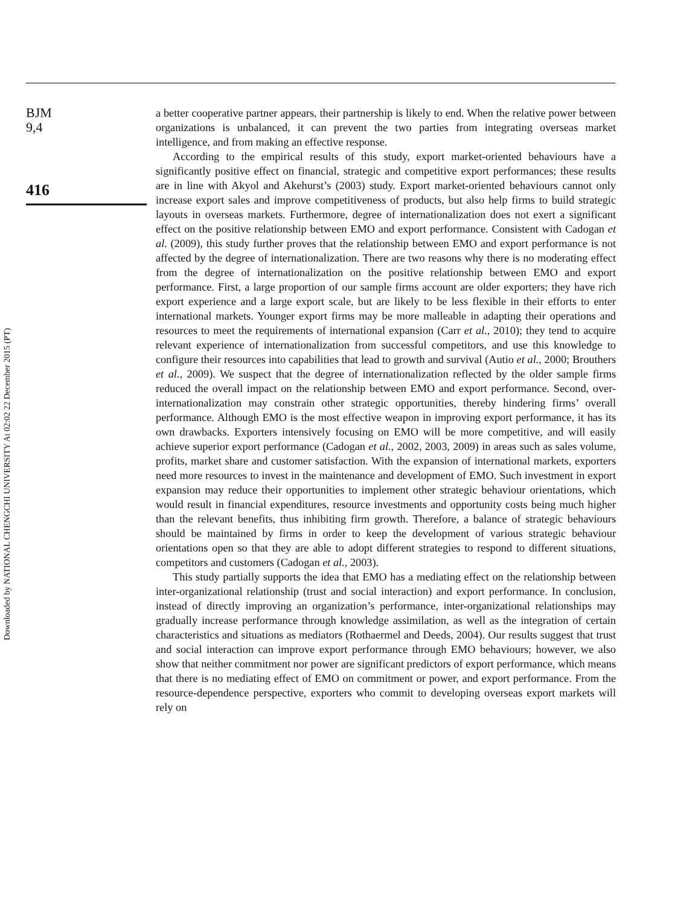Downloaded by NATIONAL CHENGCHI UNIVERSITY At 02:02 22 December 2015 (PT)
BJM
9,4
416
a better cooperative partner appears, their partnership is likely to end. When the relative power between organizations is unbalanced, it can prevent the two parties from integrating overseas market intelligence, and from making an effective response.
According to the empirical results of this study, export market-oriented behaviours have a significantly positive effect on financial, strategic and competitive export performances; these results are in line with Akyol and Akehurst’s (2003) study. Export market-oriented behaviours cannot only increase export sales and improve competitiveness of products, but also help firms to build strategic layouts in overseas markets. Furthermore, degree of internationalization does not exert a significant effect on the positive relationship between EMO and export performance. Consistent with Cadogan et al. (2009), this study further proves that the relationship between EMO and export performance is not affected by the degree of internationalization. There are two reasons why there is no moderating effect from the degree of internationalization on the positive relationship between EMO and export performance. First, a large proportion of our sample firms account are older exporters; they have rich export experience and a large export scale, but are likely to be less flexible in their efforts to enter international markets. Younger export firms may be more malleable in adapting their operations and resources to meet the requirements of international expansion (Carr et al., 2010); they tend to acquire relevant experience of internationalization from successful competitors, and use this knowledge to configure their resources into capabilities that lead to growth and survival (Autio et al., 2000; Brouthers et al., 2009). We suspect that the degree of internationalization reflected by the older sample firms reduced the overall impact on the relationship between EMO and export performance. Second, over-internationalization may constrain other strategic opportunities, thereby hindering firms’ overall performance. Although EMO is the most effective weapon in improving export performance, it has its own drawbacks. Exporters intensively focusing on EMO will be more competitive, and will easily achieve superior export performance (Cadogan et al., 2002, 2003, 2009) in areas such as sales volume, profits, market share and customer satisfaction. With the expansion of international markets, exporters need more resources to invest in the maintenance and development of EMO. Such investment in export expansion may reduce their opportunities to implement other strategic behaviour orientations, which would result in financial expenditures, resource investments and opportunity costs being much higher than the relevant benefits, thus inhibiting firm growth. Therefore, a balance of strategic behaviours should be maintained by firms in order to keep the development of various strategic behaviour orientations open so that they are able to adopt different strategies to respond to different situations, competitors and customers (Cadogan et al., 2003).
This study partially supports the idea that EMO has a mediating effect on the relationship between inter-organizational relationship (trust and social interaction) and export performance. In conclusion, instead of directly improving an organization’s performance, inter-organizational relationships may gradually increase performance through knowledge assimilation, as well as the integration of certain characteristics and situations as mediators (Rothaermel and Deeds, 2004). Our results suggest that trust and social interaction can improve export performance through EMO behaviours; however, we also show that neither commitment nor power are significant predictors of export performance, which means that there is no mediating effect of EMO on commitment or power, and export performance. From the resource-dependence perspective, exporters who commit to developing overseas export markets will rely on